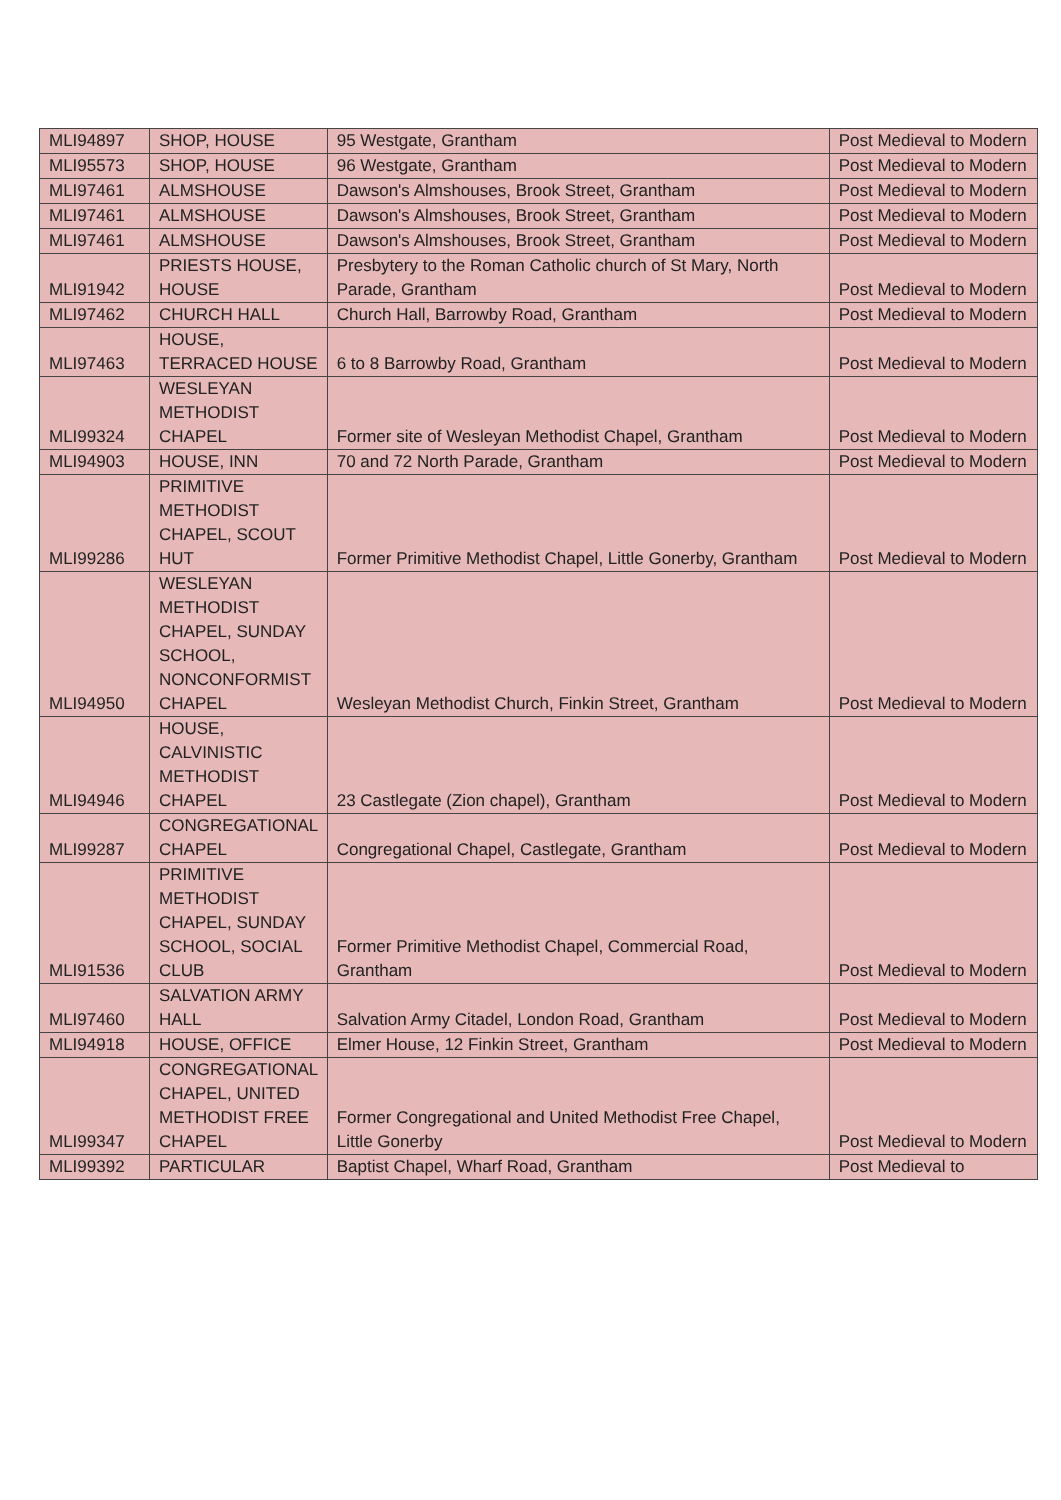| MLI94897 | SHOP, HOUSE | 95 Westgate, Grantham | Post Medieval to Modern |
| MLI95573 | SHOP, HOUSE | 96 Westgate, Grantham | Post Medieval to Modern |
| MLI97461 | ALMSHOUSE | Dawson's Almshouses, Brook Street, Grantham | Post Medieval to Modern |
| MLI97461 | ALMSHOUSE | Dawson's Almshouses, Brook Street, Grantham | Post Medieval to Modern |
| MLI97461 | ALMSHOUSE | Dawson's Almshouses, Brook Street, Grantham | Post Medieval to Modern |
| MLI91942 | PRIESTS HOUSE, HOUSE | Presbytery to the Roman Catholic church of St Mary, North Parade, Grantham | Post Medieval to Modern |
| MLI97462 | CHURCH HALL | Church Hall, Barrowby Road, Grantham | Post Medieval to Modern |
| MLI97463 | HOUSE, TERRACED HOUSE | 6 to 8 Barrowby Road, Grantham | Post Medieval to Modern |
| MLI99324 | WESLEYAN METHODIST CHAPEL | Former site of Wesleyan Methodist Chapel, Grantham | Post Medieval to Modern |
| MLI94903 | HOUSE, INN | 70 and 72 North Parade, Grantham | Post Medieval to Modern |
| MLI99286 | PRIMITIVE METHODIST CHAPEL, SCOUT HUT | Former Primitive Methodist Chapel, Little Gonerby, Grantham | Post Medieval to Modern |
| MLI94950 | WESLEYAN METHODIST CHAPEL, SUNDAY SCHOOL, NONCONFORMIST CHAPEL | Wesleyan Methodist Church, Finkin Street, Grantham | Post Medieval to Modern |
| MLI94946 | HOUSE, CALVINISTIC METHODIST CHAPEL | 23 Castlegate (Zion chapel), Grantham | Post Medieval to Modern |
| MLI99287 | CONGREGATIONAL CHAPEL | Congregational Chapel, Castlegate, Grantham | Post Medieval to Modern |
| MLI91536 | PRIMITIVE METHODIST CHAPEL, SUNDAY SCHOOL, SOCIAL CLUB | Former Primitive Methodist Chapel, Commercial Road, Grantham | Post Medieval to Modern |
| MLI97460 | SALVATION ARMY HALL | Salvation Army Citadel, London Road, Grantham | Post Medieval to Modern |
| MLI94918 | HOUSE, OFFICE | Elmer House, 12 Finkin Street, Grantham | Post Medieval to Modern |
| MLI99347 | CONGREGATIONAL CHAPEL, UNITED METHODIST FREE CHAPEL | Former Congregational and United Methodist Free Chapel, Little Gonerby | Post Medieval to Modern |
| MLI99392 | PARTICULAR | Baptist Chapel, Wharf Road, Grantham | Post Medieval to |